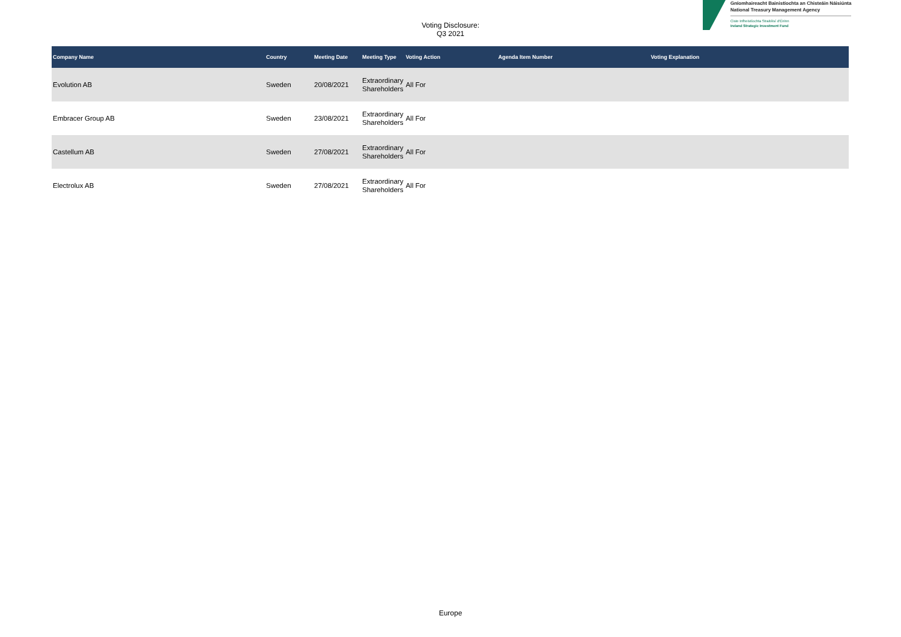Voting Disclosure:
Q3 2021
Gníomhaireacht Bainistíochta an Chisteáin Náisiúnta
National Treasury Management Agency
Ciste Infheistíochta Straitéisí d'Éirinn
Ireland Strategic Investment Fund
| Company Name | Country | Meeting Date | Meeting Type | Voting Action | Agenda Item Number | Voting Explanation |
| --- | --- | --- | --- | --- | --- | --- |
| Evolution AB | Sweden | 20/08/2021 | Extraordinary Shareholders | All For | | |
| Embracer Group AB | Sweden | 23/08/2021 | Extraordinary Shareholders | All For | | |
| Castellum AB | Sweden | 27/08/2021 | Extraordinary Shareholders | All For | | |
| Electrolux AB | Sweden | 27/08/2021 | Extraordinary Shareholders | All For | | |
Europe